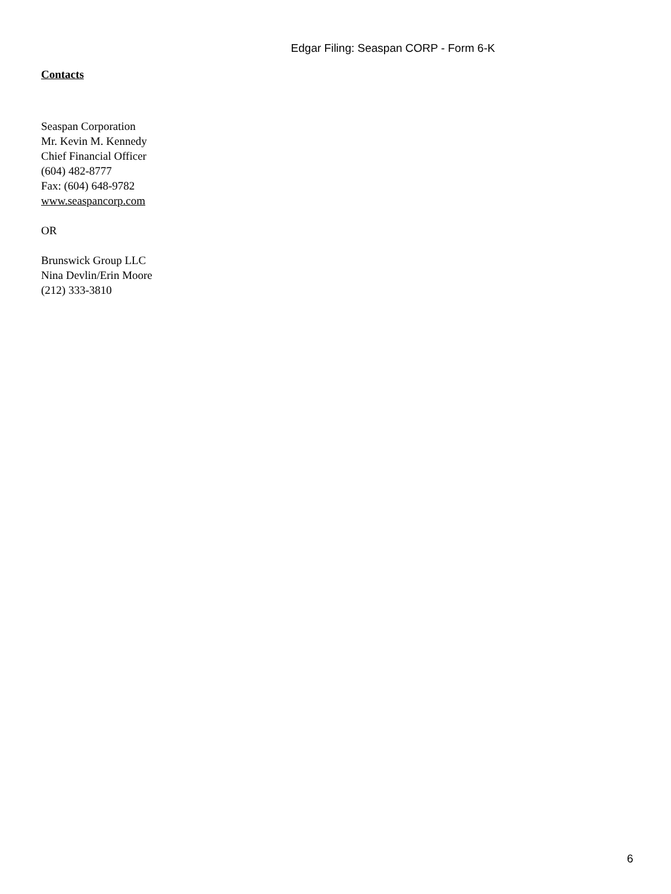Edgar Filing: Seaspan CORP - Form 6-K
Contacts
Seaspan Corporation
Mr. Kevin M. Kennedy
Chief Financial Officer
(604) 482-8777
Fax: (604) 648-9782
www.seaspancorp.com
OR
Brunswick Group LLC
Nina Devlin/Erin Moore
(212) 333-3810
6